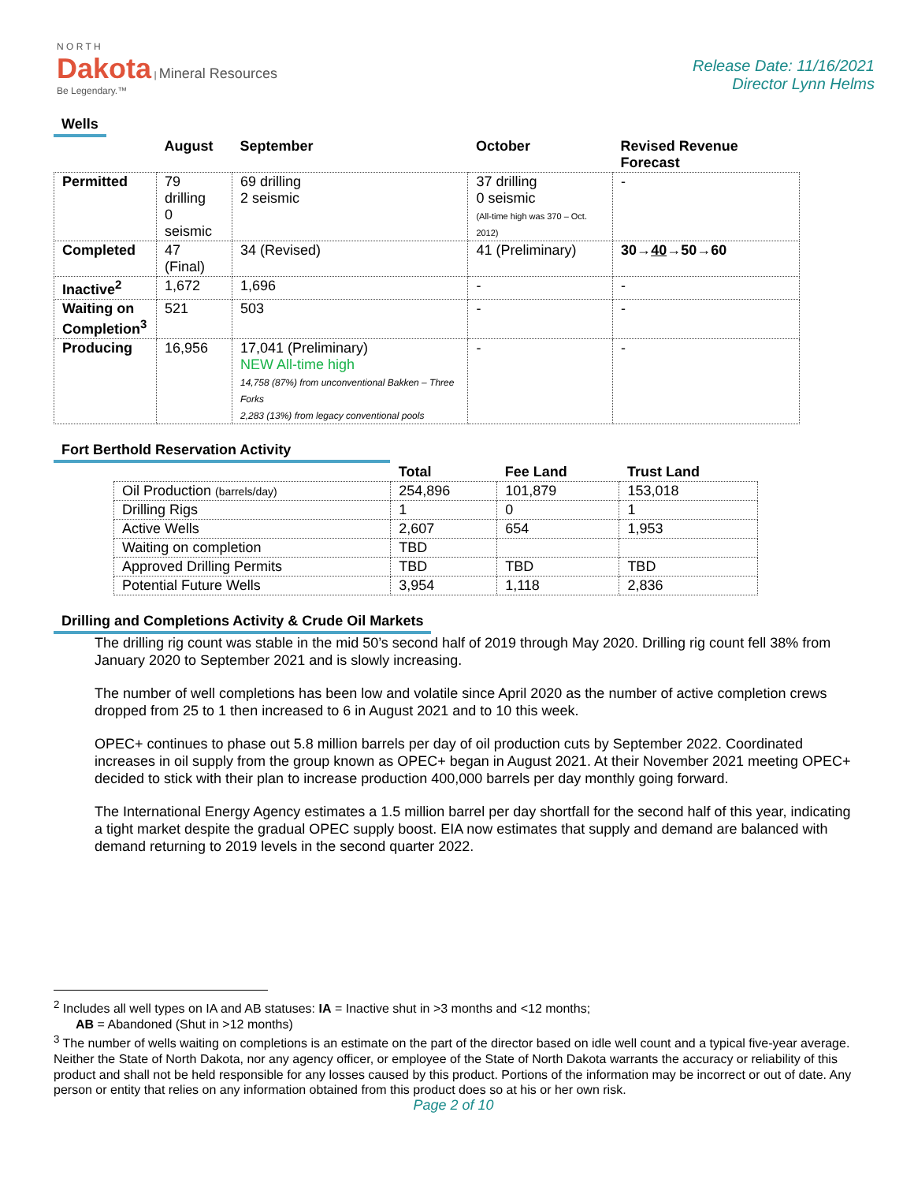N O R T H
Dakota | Mineral Resources
Be Legendary.™
Release Date: 11/16/2021
Director Lynn Helms
Wells
| | August | September | October | Revised Revenue Forecast |
| --- | --- | --- | --- | --- |
| Permitted | 79 drilling 0 seismic | 69 drilling 2 seismic | 37 drilling 0 seismic (All-time high was 370 – Oct. 2012) | - |
| Completed | 47 (Final) | 34 (Revised) | 41 (Preliminary) | 30→ 40 →50→60 |
| Inactive<sup>2</sup> | 1,672 | 1,696 | - | - |
| Waiting on Completion<sup>3</sup> | 521 | 503 | - | - |
| Producing | 16,956 | 17,041 (Preliminary) NEW All-time high 14,758 (87%) from unconventional Bakken – Three Forks 2,283 (13%) from legacy conventional pools | - | - |
Fort Berthold Reservation Activity
| | Total | Fee Land | Trust Land |
| --- | --- | --- | --- |
| Oil Production (barrels/day) | 254,896 | 101,879 | 153,018 |
| Drilling Rigs | 1 | 0 | 1 |
| Active Wells | 2,607 | 654 | 1,953 |
| Waiting on completion | TBD | | |
| Approved Drilling Permits | TBD | TBD | TBD |
| Potential Future Wells | 3,954 | 1,118 | 2,836 |
Drilling and Completions Activity & Crude Oil Markets
The drilling rig count was stable in the mid 50’s second half of 2019 through May 2020. Drilling rig count fell 38% from January 2020 to September 2021 and is slowly increasing.
The number of well completions has been low and volatile since April 2020 as the number of active completion crews dropped from 25 to 1 then increased to 6 in August 2021 and to 10 this week.
OPEC+ continues to phase out 5.8 million barrels per day of oil production cuts by September 2022. Coordinated increases in oil supply from the group known as OPEC+ began in August 2021. At their November 2021 meeting OPEC+ decided to stick with their plan to increase production 400,000 barrels per day monthly going forward.
The International Energy Agency estimates a 1.5 million barrel per day shortfall for the second half of this year, indicating a tight market despite the gradual OPEC supply boost. EIA now estimates that supply and demand are balanced with demand returning to 2019 levels in the second quarter 2022.
<sup>2</sup> Includes all well types on IA and AB statuses: IA = Inactive shut in >3 months and <12 months;
AB = Abandoned (Shut in >12 months)
<sup>3</sup> The number of wells waiting on completions is an estimate on the part of the director based on idle well count and a typical five-year average. Neither the State of North Dakota, nor any agency officer, or employee of the State of North Dakota warrants the accuracy or reliability of this product and shall not be held responsible for any losses caused by this product. Portions of the information may be incorrect or out of date. Any person or entity that relies on any information obtained from this product does so at his or her own risk.
Page 2 of 10